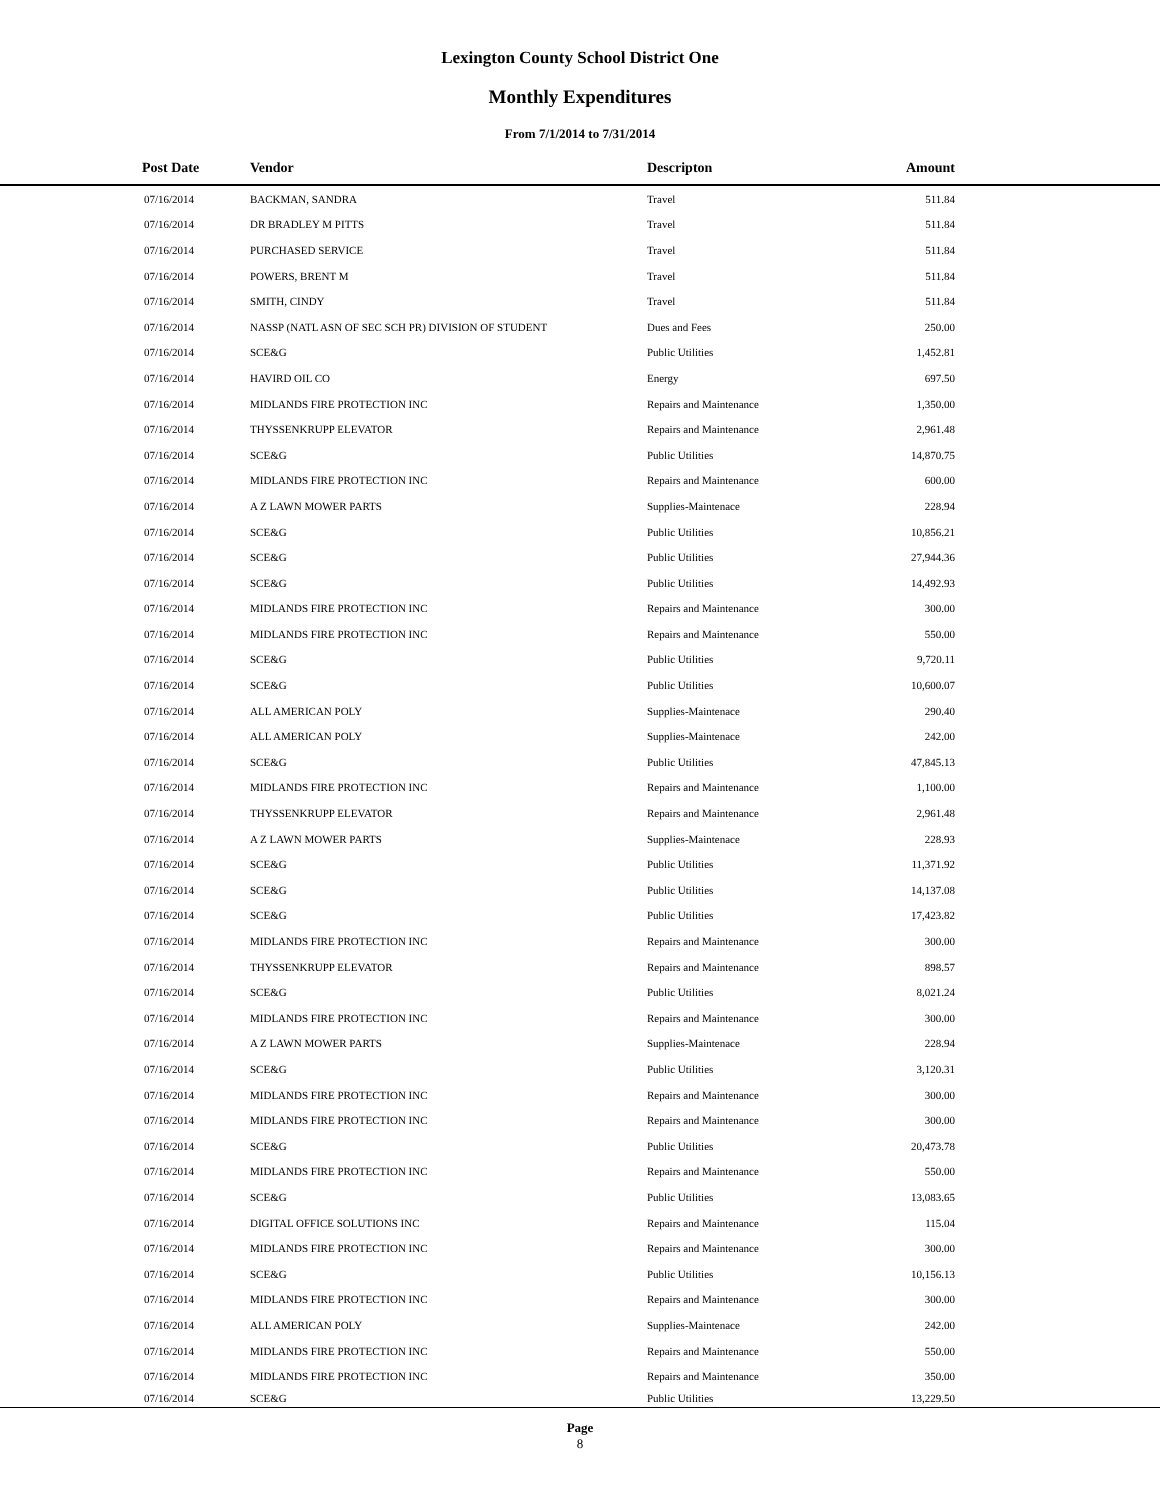Lexington County School District One
Monthly Expenditures
From 7/1/2014 to 7/31/2014
| Post Date | Vendor | Descripton | Amount | |
| --- | --- | --- | --- | --- |
| 07/16/2014 | BACKMAN, SANDRA | Travel | 511.84 | |
| 07/16/2014 | DR BRADLEY M PITTS | Travel | 511.84 | |
| 07/16/2014 | PURCHASED SERVICE | Travel | 511.84 | |
| 07/16/2014 | POWERS, BRENT M | Travel | 511.84 | |
| 07/16/2014 | SMITH, CINDY | Travel | 511.84 | |
| 07/16/2014 | NASSP (NATL ASN OF SEC SCH PR) DIVISION OF STUDENT | Dues and Fees | 250.00 | |
| 07/16/2014 | SCE&G | Public Utilities | 1,452.81 | |
| 07/16/2014 | HAVIRD OIL CO | Energy | 697.50 | |
| 07/16/2014 | MIDLANDS FIRE PROTECTION INC | Repairs and Maintenance | 1,350.00 | |
| 07/16/2014 | THYSSENKRUPP ELEVATOR | Repairs and Maintenance | 2,961.48 | |
| 07/16/2014 | SCE&G | Public Utilities | 14,870.75 | |
| 07/16/2014 | MIDLANDS FIRE PROTECTION INC | Repairs and Maintenance | 600.00 | |
| 07/16/2014 | A Z LAWN MOWER PARTS | Supplies-Maintenace | 228.94 | |
| 07/16/2014 | SCE&G | Public Utilities | 10,856.21 | |
| 07/16/2014 | SCE&G | Public Utilities | 27,944.36 | |
| 07/16/2014 | SCE&G | Public Utilities | 14,492.93 | |
| 07/16/2014 | MIDLANDS FIRE PROTECTION INC | Repairs and Maintenance | 300.00 | |
| 07/16/2014 | MIDLANDS FIRE PROTECTION INC | Repairs and Maintenance | 550.00 | |
| 07/16/2014 | SCE&G | Public Utilities | 9,720.11 | |
| 07/16/2014 | SCE&G | Public Utilities | 10,600.07 | |
| 07/16/2014 | ALL AMERICAN POLY | Supplies-Maintenace | 290.40 | |
| 07/16/2014 | ALL AMERICAN POLY | Supplies-Maintenace | 242.00 | |
| 07/16/2014 | SCE&G | Public Utilities | 47,845.13 | |
| 07/16/2014 | MIDLANDS FIRE PROTECTION INC | Repairs and Maintenance | 1,100.00 | |
| 07/16/2014 | THYSSENKRUPP ELEVATOR | Repairs and Maintenance | 2,961.48 | |
| 07/16/2014 | A Z LAWN MOWER PARTS | Supplies-Maintenace | 228.93 | |
| 07/16/2014 | SCE&G | Public Utilities | 11,371.92 | |
| 07/16/2014 | SCE&G | Public Utilities | 14,137.08 | |
| 07/16/2014 | SCE&G | Public Utilities | 17,423.82 | |
| 07/16/2014 | MIDLANDS FIRE PROTECTION INC | Repairs and Maintenance | 300.00 | |
| 07/16/2014 | THYSSENKRUPP ELEVATOR | Repairs and Maintenance | 898.57 | |
| 07/16/2014 | SCE&G | Public Utilities | 8,021.24 | |
| 07/16/2014 | MIDLANDS FIRE PROTECTION INC | Repairs and Maintenance | 300.00 | |
| 07/16/2014 | A Z LAWN MOWER PARTS | Supplies-Maintenace | 228.94 | |
| 07/16/2014 | SCE&G | Public Utilities | 3,120.31 | |
| 07/16/2014 | MIDLANDS FIRE PROTECTION INC | Repairs and Maintenance | 300.00 | |
| 07/16/2014 | MIDLANDS FIRE PROTECTION INC | Repairs and Maintenance | 300.00 | |
| 07/16/2014 | SCE&G | Public Utilities | 20,473.78 | |
| 07/16/2014 | MIDLANDS FIRE PROTECTION INC | Repairs and Maintenance | 550.00 | |
| 07/16/2014 | SCE&G | Public Utilities | 13,083.65 | |
| 07/16/2014 | DIGITAL OFFICE SOLUTIONS INC | Repairs and Maintenance | 115.04 | |
| 07/16/2014 | MIDLANDS FIRE PROTECTION INC | Repairs and Maintenance | 300.00 | |
| 07/16/2014 | SCE&G | Public Utilities | 10,156.13 | |
| 07/16/2014 | MIDLANDS FIRE PROTECTION INC | Repairs and Maintenance | 300.00 | |
| 07/16/2014 | ALL AMERICAN POLY | Supplies-Maintenace | 242.00 | |
| 07/16/2014 | MIDLANDS FIRE PROTECTION INC | Repairs and Maintenance | 550.00 | |
| 07/16/2014 | MIDLANDS FIRE PROTECTION INC | Repairs and Maintenance | 350.00 | |
| 07/16/2014 | SCE&G | Public Utilities | 13,229.50 | |
Page
8